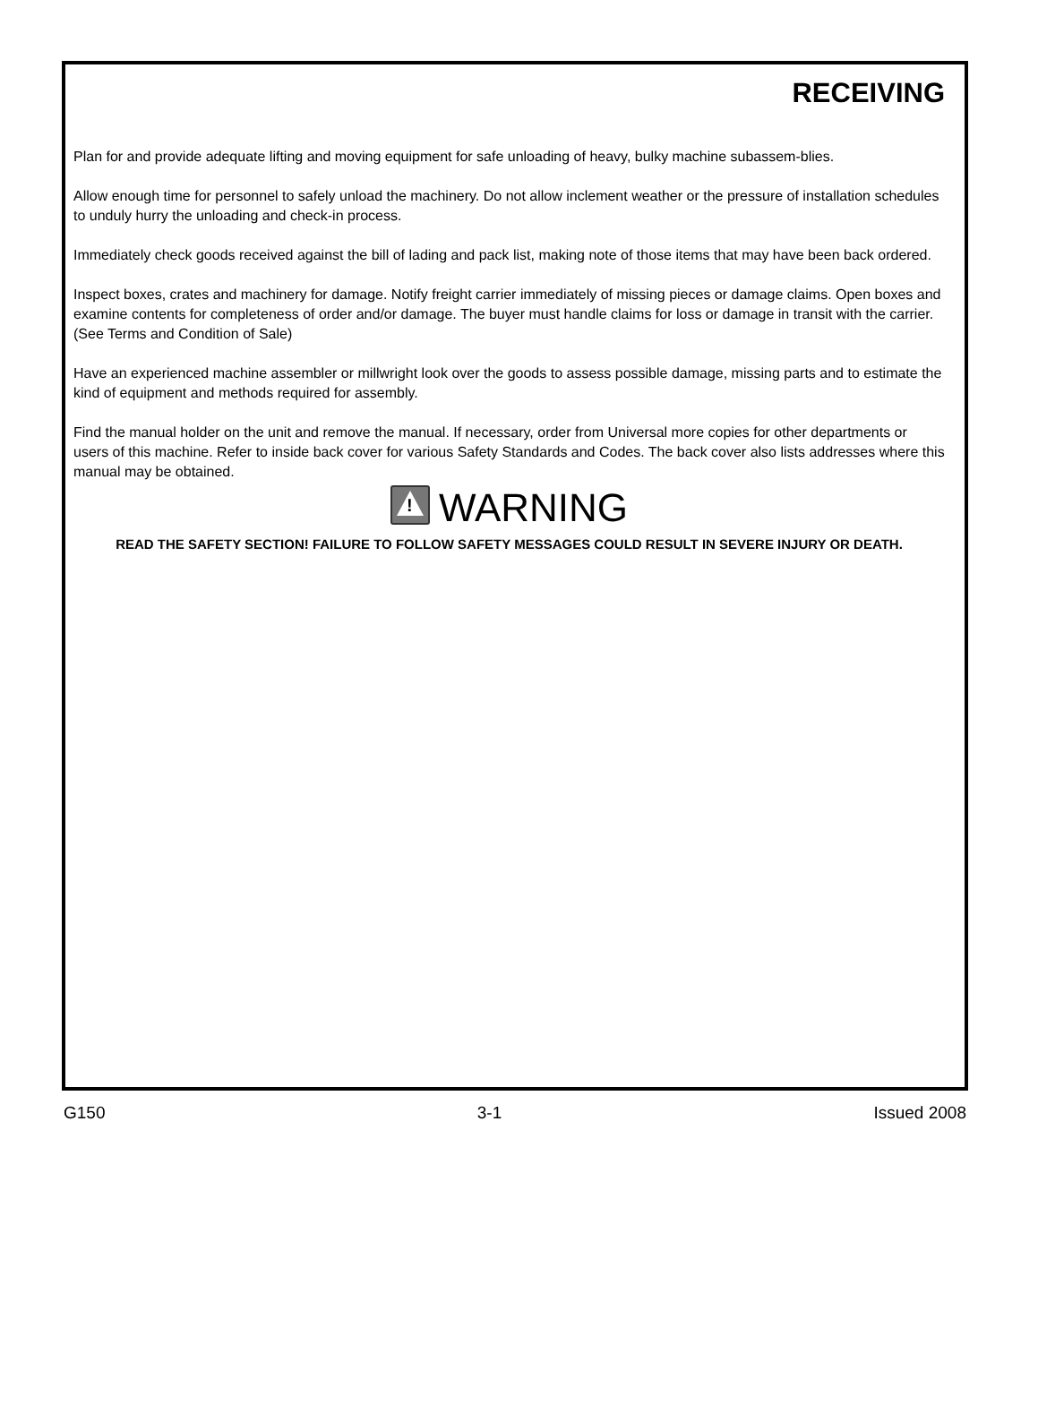RECEIVING
Plan for and provide adequate lifting and moving equipment for safe unloading of heavy, bulky machine subassem-blies.
Allow enough time for personnel to safely unload the machinery. Do not allow inclement weather or the pressure of installation schedules to unduly hurry the unloading and check-in process.
Immediately check goods received against the bill of lading and pack list, making note of those items that may have been back ordered.
Inspect boxes, crates and machinery for damage. Notify freight carrier immediately of missing pieces or damage claims. Open boxes and examine contents for completeness of order and/or damage. The buyer must handle claims for loss or damage in transit with the carrier. (See Terms and Condition of Sale)
Have an experienced machine assembler or millwright look over the goods to assess possible damage, missing parts and to estimate the kind of equipment and methods required for assembly.
Find the manual holder on the unit and remove the manual. If necessary, order from Universal more copies for other departments or users of this machine. Refer to inside back cover for various Safety Standards and Codes. The back cover also lists addresses where this manual may be obtained.
! WARNING
READ THE SAFETY SECTION! FAILURE TO FOLLOW SAFETY MESSAGES COULD RESULT IN SEVERE INJURY OR DEATH.
G150 3-1 Issued 2008